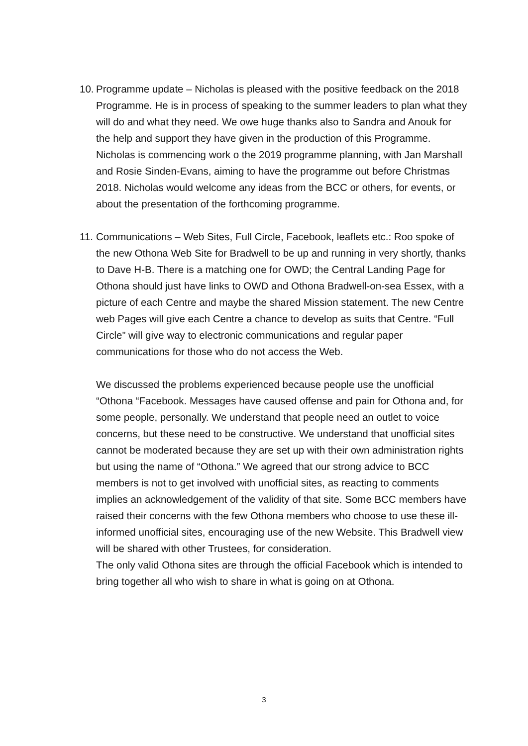10.
Programme update – Nicholas is pleased with the positive feedback on the 2018 Programme. He is in process of speaking to the summer leaders to plan what they will do and what they need. We owe huge thanks also to Sandra and Anouk for the help and support they have given in the production of this Programme. Nicholas is commencing work o the 2019 programme planning, with Jan Marshall and Rosie Sinden-Evans, aiming to have the programme out before Christmas 2018. Nicholas would welcome any ideas from the BCC or others, for events, or about the presentation of the forthcoming programme.
11.
Communications – Web Sites, Full Circle, Facebook, leaflets etc.: Roo spoke of the new Othona Web Site for Bradwell to be up and running in very shortly, thanks to Dave H-B. There is a matching one for OWD; the Central Landing Page for Othona should just have links to OWD and Othona Bradwell-on-sea Essex, with a picture of each Centre and maybe the shared Mission statement. The new Centre web Pages will give each Centre a chance to develop as suits that Centre. “Full Circle” will give way to electronic communications and regular paper communications for those who do not access the Web.
We discussed the problems experienced because people use the unofficial “Othona “Facebook. Messages have caused offense and pain for Othona and, for some people, personally. We understand that people need an outlet to voice concerns, but these need to be constructive. We understand that unofficial sites cannot be moderated because they are set up with their own administration rights but using the name of “Othona.” We agreed that our strong advice to BCC members is not to get involved with unofficial sites, as reacting to comments implies an acknowledgement of the validity of that site. Some BCC members have raised their concerns with the few Othona members who choose to use these ill-informed unofficial sites, encouraging use of the new Website. This Bradwell view will be shared with other Trustees, for consideration.
The only valid Othona sites are through the official Facebook which is intended to bring together all who wish to share in what is going on at Othona.
3